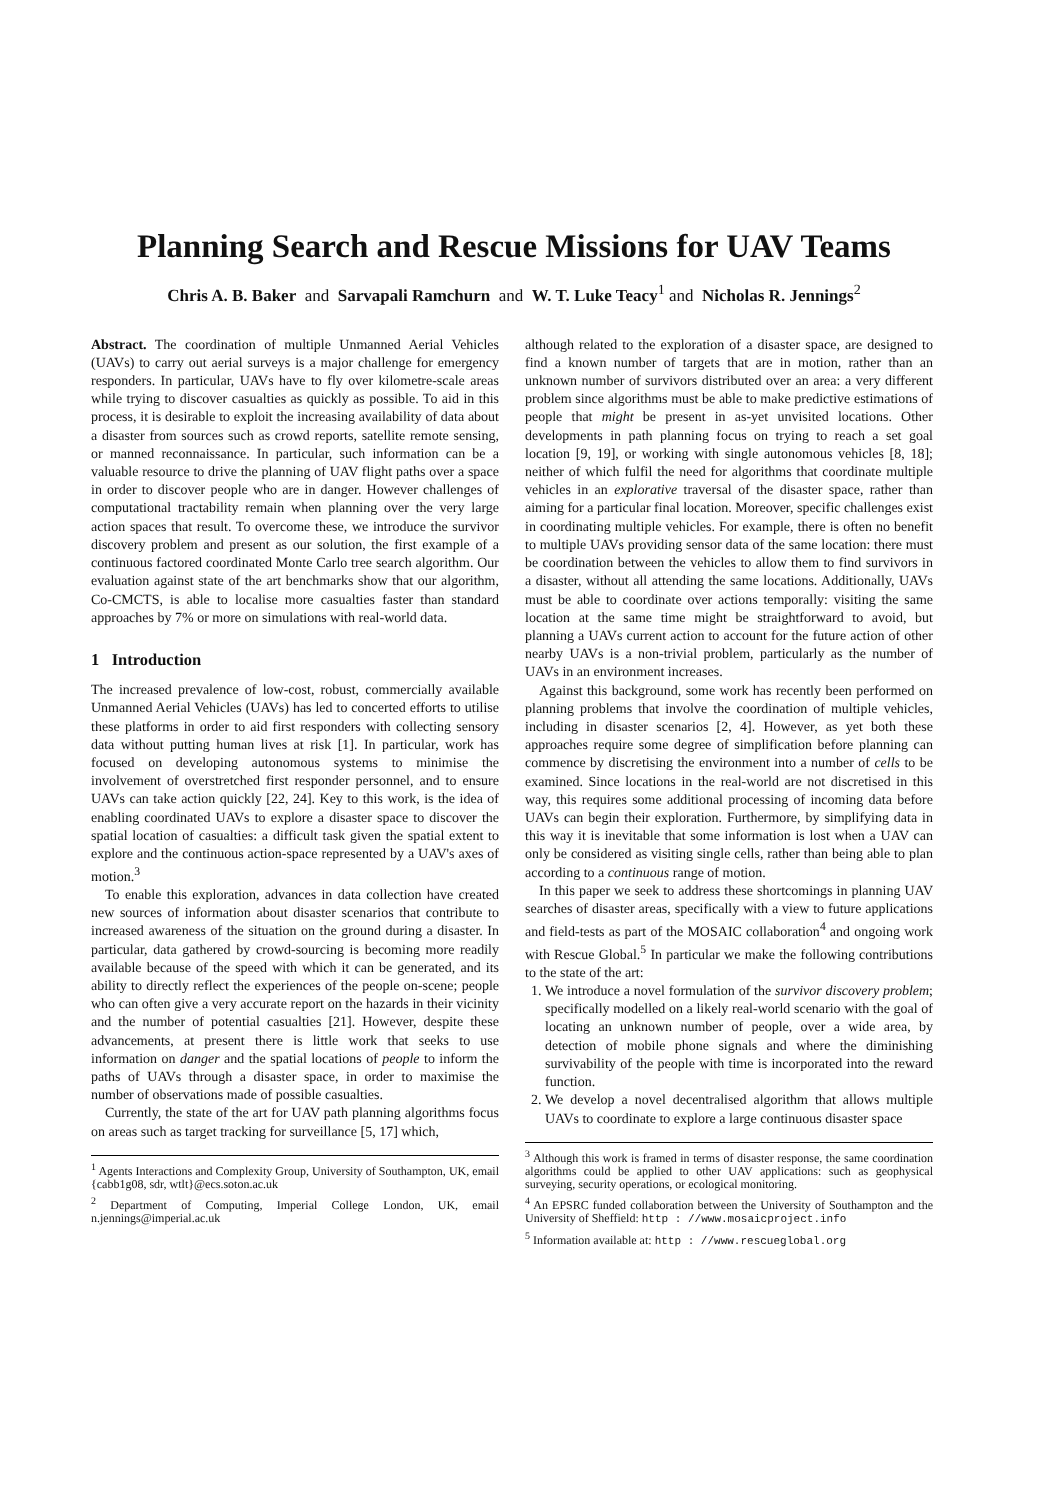Planning Search and Rescue Missions for UAV Teams
Chris A. B. Baker and Sarvapali Ramchurn and W. T. Luke Teacy<sup>1</sup> and Nicholas R. Jennings<sup>2</sup>
Abstract. The coordination of multiple Unmanned Aerial Vehicles (UAVs) to carry out aerial surveys is a major challenge for emergency responders. In particular, UAVs have to fly over kilometre-scale areas while trying to discover casualties as quickly as possible. To aid in this process, it is desirable to exploit the increasing availability of data about a disaster from sources such as crowd reports, satellite remote sensing, or manned reconnaissance. In particular, such information can be a valuable resource to drive the planning of UAV flight paths over a space in order to discover people who are in danger. However challenges of computational tractability remain when planning over the very large action spaces that result. To overcome these, we introduce the survivor discovery problem and present as our solution, the first example of a continuous factored coordinated Monte Carlo tree search algorithm. Our evaluation against state of the art benchmarks show that our algorithm, Co-CMCTS, is able to localise more casualties faster than standard approaches by 7% or more on simulations with real-world data.
1 Introduction
The increased prevalence of low-cost, robust, commercially available Unmanned Aerial Vehicles (UAVs) has led to concerted efforts to utilise these platforms in order to aid first responders with collecting sensory data without putting human lives at risk [1]. In particular, work has focused on developing autonomous systems to minimise the involvement of overstretched first responder personnel, and to ensure UAVs can take action quickly [22, 24]. Key to this work, is the idea of enabling coordinated UAVs to explore a disaster space to discover the spatial location of casualties: a difficult task given the spatial extent to explore and the continuous action-space represented by a UAV's axes of motion.<sup>3</sup>
To enable this exploration, advances in data collection have created new sources of information about disaster scenarios that contribute to increased awareness of the situation on the ground during a disaster. In particular, data gathered by crowd-sourcing is becoming more readily available because of the speed with which it can be generated, and its ability to directly reflect the experiences of the people on-scene; people who can often give a very accurate report on the hazards in their vicinity and the number of potential casualties [21]. However, despite these advancements, at present there is little work that seeks to use information on danger and the spatial locations of people to inform the paths of UAVs through a disaster space, in order to maximise the number of observations made of possible casualties.
Currently, the state of the art for UAV path planning algorithms focus on areas such as target tracking for surveillance [5, 17] which,
<sup>1</sup> Agents Interactions and Complexity Group, University of Southampton, UK, email {cabb1g08, sdr, wtlt}@ecs.soton.ac.uk
<sup>2</sup> Department of Computing, Imperial College London, UK, email n.jennings@imperial.ac.uk
although related to the exploration of a disaster space, are designed to find a known number of targets that are in motion, rather than an unknown number of survivors distributed over an area: a very different problem since algorithms must be able to make predictive estimations of people that might be present in as-yet unvisited locations. Other developments in path planning focus on trying to reach a set goal location [9, 19], or working with single autonomous vehicles [8, 18]; neither of which fulfil the need for algorithms that coordinate multiple vehicles in an explorative traversal of the disaster space, rather than aiming for a particular final location. Moreover, specific challenges exist in coordinating multiple vehicles. For example, there is often no benefit to multiple UAVs providing sensor data of the same location: there must be coordination between the vehicles to allow them to find survivors in a disaster, without all attending the same locations. Additionally, UAVs must be able to coordinate over actions temporally: visiting the same location at the same time might be straightforward to avoid, but planning a UAVs current action to account for the future action of other nearby UAVs is a non-trivial problem, particularly as the number of UAVs in an environment increases.
Against this background, some work has recently been performed on planning problems that involve the coordination of multiple vehicles, including in disaster scenarios [2, 4]. However, as yet both these approaches require some degree of simplification before planning can commence by discretising the environment into a number of cells to be examined. Since locations in the real-world are not discretised in this way, this requires some additional processing of incoming data before UAVs can begin their exploration. Furthermore, by simplifying data in this way it is inevitable that some information is lost when a UAV can only be considered as visiting single cells, rather than being able to plan according to a continuous range of motion.
In this paper we seek to address these shortcomings in planning UAV searches of disaster areas, specifically with a view to future applications and field-tests as part of the MOSAIC collaboration<sup>4</sup> and ongoing work with Rescue Global.<sup>5</sup> In particular we make the following contributions to the state of the art:
1. We introduce a novel formulation of the survivor discovery problem; specifically modelled on a likely real-world scenario with the goal of locating an unknown number of people, over a wide area, by detection of mobile phone signals and where the diminishing survivability of the people with time is incorporated into the reward function.
2. We develop a novel decentralised algorithm that allows multiple UAVs to coordinate to explore a large continuous disaster space
<sup>3</sup> Although this work is framed in terms of disaster response, the same coordination algorithms could be applied to other UAV applications: such as geophysical surveying, security operations, or ecological monitoring.
<sup>4</sup> An EPSRC funded collaboration between the University of Southampton and the University of Sheffield: http : //www.mosaicproject.info
<sup>5</sup> Information available at: http : //www.rescueglobal.org